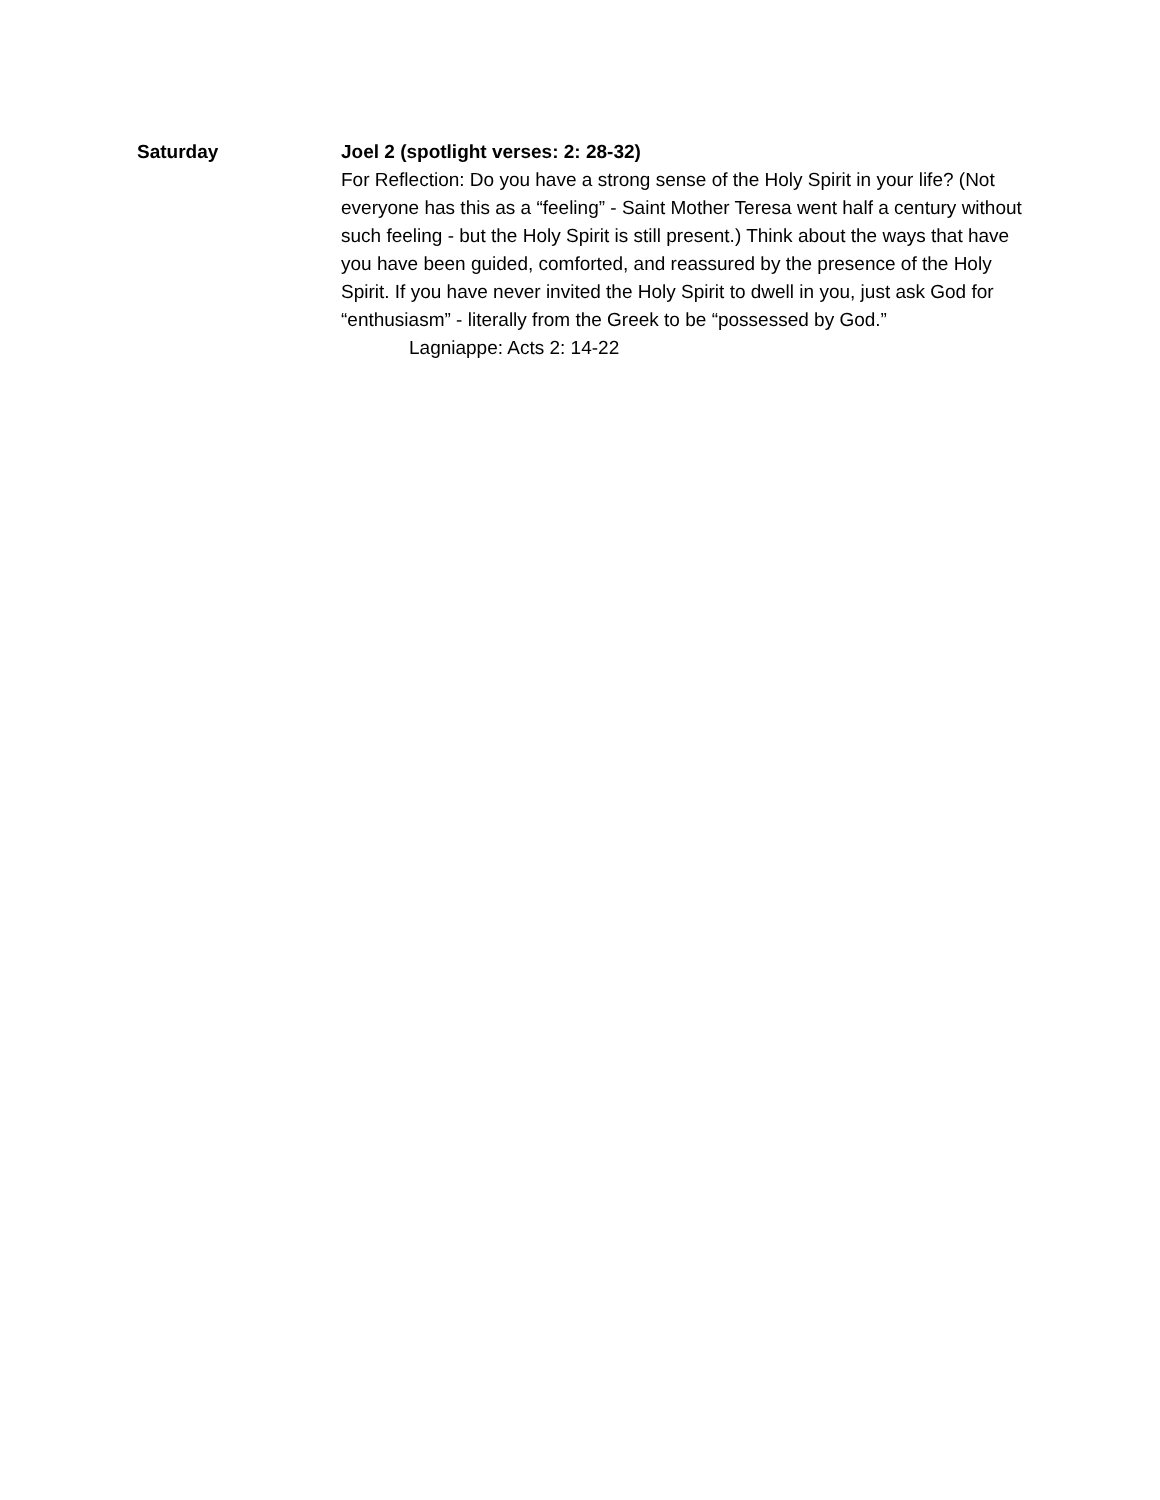Saturday Joel 2 (spotlight verses: 2: 28-32)
For Reflection: Do you have a strong sense of the Holy Spirit in your life? (Not everyone has this as a “feeling” - Saint Mother Teresa went half a century without such feeling - but the Holy Spirit is still present.) Think about the ways that have you have been guided, comforted, and reassured by the presence of the Holy Spirit. If you have never invited the Holy Spirit to dwell in you, just ask God for “enthusiasm” - literally from the Greek to be “possessed by God.”
Lagniappe: Acts 2: 14-22